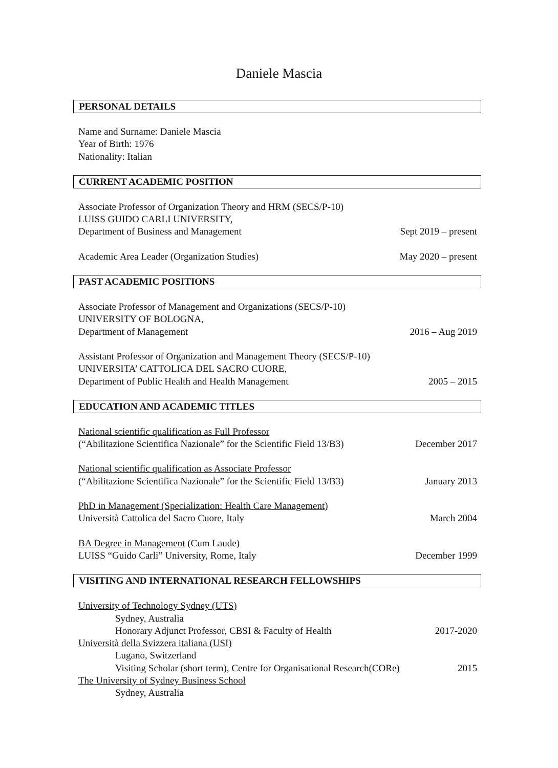Daniele Mascia
PERSONAL DETAILS
Name and Surname: Daniele Mascia
Year of Birth: 1976
Nationality: Italian
CURRENT ACADEMIC POSITION
Associate Professor of Organization Theory and HRM (SECS/P-10)
LUISS GUIDO CARLI UNIVERSITY,
Department of Business and Management Sept 2019 – present
Academic Area Leader (Organization Studies) May 2020 – present
PAST ACADEMIC POSITIONS
Associate Professor of Management and Organizations (SECS/P-10)
UNIVERSITY OF BOLOGNA,
Department of Management 2016 – Aug 2019
Assistant Professor of Organization and Management Theory (SECS/P-10)
UNIVERSITA’ CATTOLICA DEL SACRO CUORE,
Department of Public Health and Health Management 2005 – 2015
EDUCATION AND ACADEMIC TITLES
National scientific qualification as Full Professor
(“Abilitazione Scientifica Nazionale” for the Scientific Field 13/B3) December 2017
National scientific qualification as Associate Professor
(“Abilitazione Scientifica Nazionale” for the Scientific Field 13/B3) January 2013
PhD in Management (Specialization: Health Care Management)
Università Cattolica del Sacro Cuore, Italy March 2004
BA Degree in Management (Cum Laude)
LUISS “Guido Carli” University, Rome, Italy December 1999
VISITING AND INTERNATIONAL RESEARCH FELLOWSHIPS
University of Technology Sydney (UTS)
Sydney, Australia
Honorary Adjunct Professor, CBSI & Faculty of Health 2017-2020
Università della Svizzera italiana (USI)
Lugano, Switzerland
Visiting Scholar (short term), Centre for Organisational Research(CORe) 2015
The University of Sydney Business School
Sydney, Australia